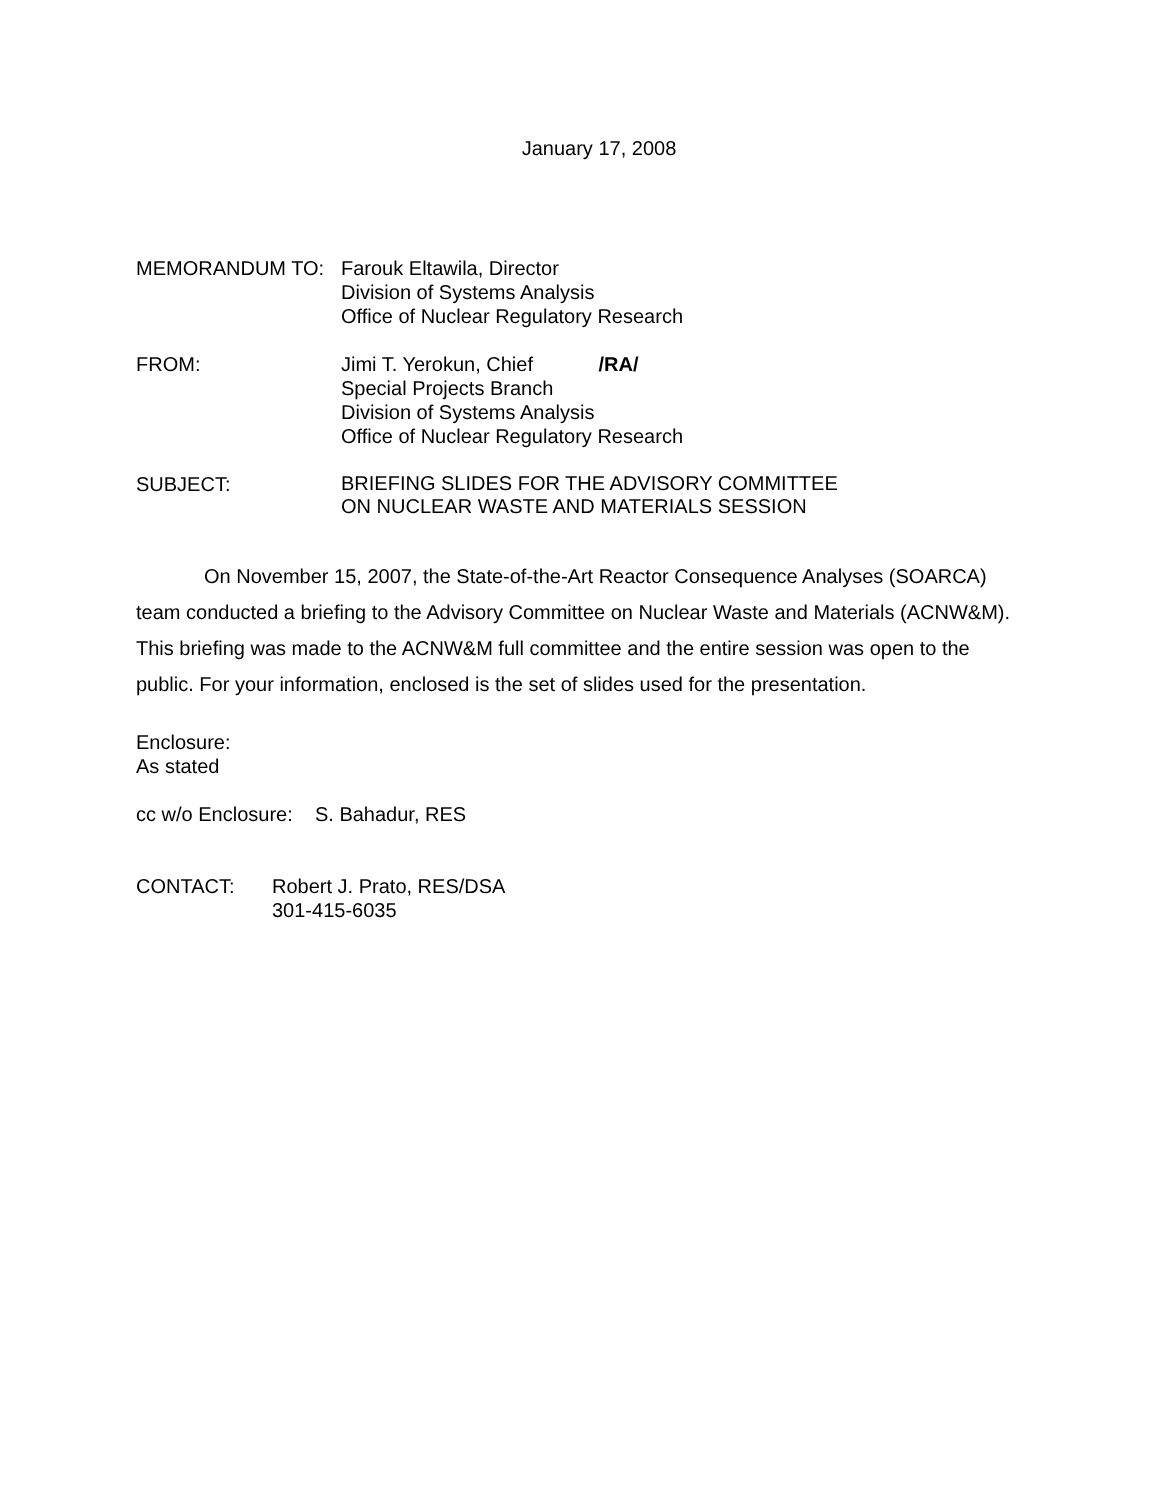January 17, 2008
MEMORANDUM TO: Farouk Eltawila, Director
Division of Systems Analysis
Office of Nuclear Regulatory Research
FROM: Jimi T. Yerokun, Chief /RA/
Special Projects Branch
Division of Systems Analysis
Office of Nuclear Regulatory Research
SUBJECT:
BRIEFING SLIDES FOR THE ADVISORY COMMITTEE
ON NUCLEAR WASTE AND MATERIALS SESSION
On November 15, 2007, the State-of-the-Art Reactor Consequence Analyses (SOARCA) team conducted a briefing to the Advisory Committee on Nuclear Waste and Materials (ACNW&M). This briefing was made to the ACNW&M full committee and the entire session was open to the public. For your information, enclosed is the set of slides used for the presentation.
Enclosure:
As stated
cc w/o Enclosure: S. Bahadur, RES
CONTACT: Robert J. Prato, RES/DSA
301-415-6035